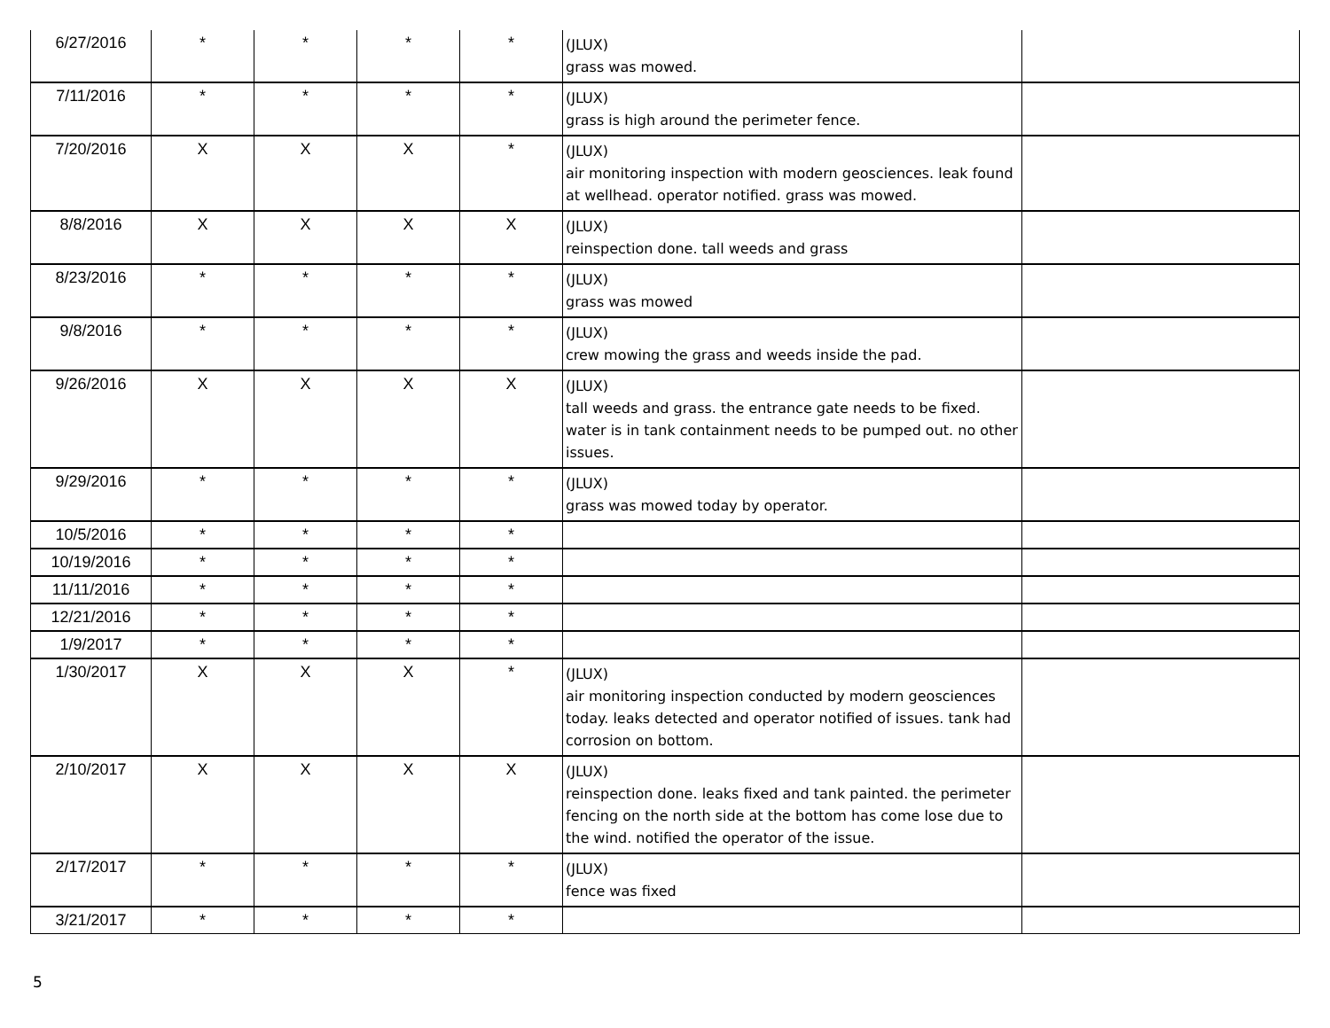| 6/27/2016 | * | * | * | * | (JLUX) grass was mowed. | |
| 7/11/2016 | * | * | * | * | (JLUX) grass is high around the perimeter fence. | |
| 7/20/2016 | X | X | X | * | (JLUX) air monitoring inspection with modern geosciences. leak found at wellhead. operator notified. grass was mowed. | |
| 8/8/2016 | X | X | X | X | (JLUX) reinspection done. tall weeds and grass | |
| 8/23/2016 | * | * | * | * | (JLUX) grass was mowed | |
| 9/8/2016 | * | * | * | * | (JLUX) crew mowing the grass and weeds inside the pad. | |
| 9/26/2016 | X | X | X | X | (JLUX) tall weeds and grass. the entrance gate needs to be fixed. water is in tank containment needs to be pumped out. no other issues. | |
| 9/29/2016 | * | * | * | * | (JLUX) grass was mowed today by operator. | |
| 10/5/2016 | * | * | * | * | | |
| 10/19/2016 | * | * | * | * | | |
| 11/11/2016 | * | * | * | * | | |
| 12/21/2016 | * | * | * | * | | |
| 1/9/2017 | * | * | * | * | | |
| 1/30/2017 | X | X | X | * | (JLUX) air monitoring inspection conducted by modern geosciences today. leaks detected and operator notified of issues. tank had corrosion on bottom. | |
| 2/10/2017 | X | X | X | X | (JLUX) reinspection done. leaks fixed and tank painted. the perimeter fencing on the north side at the bottom has come lose due to the wind. notified the operator of the issue. | |
| 2/17/2017 | * | * | * | * | (JLUX) fence was fixed | |
| 3/21/2017 | * | * | * | * | | |
5